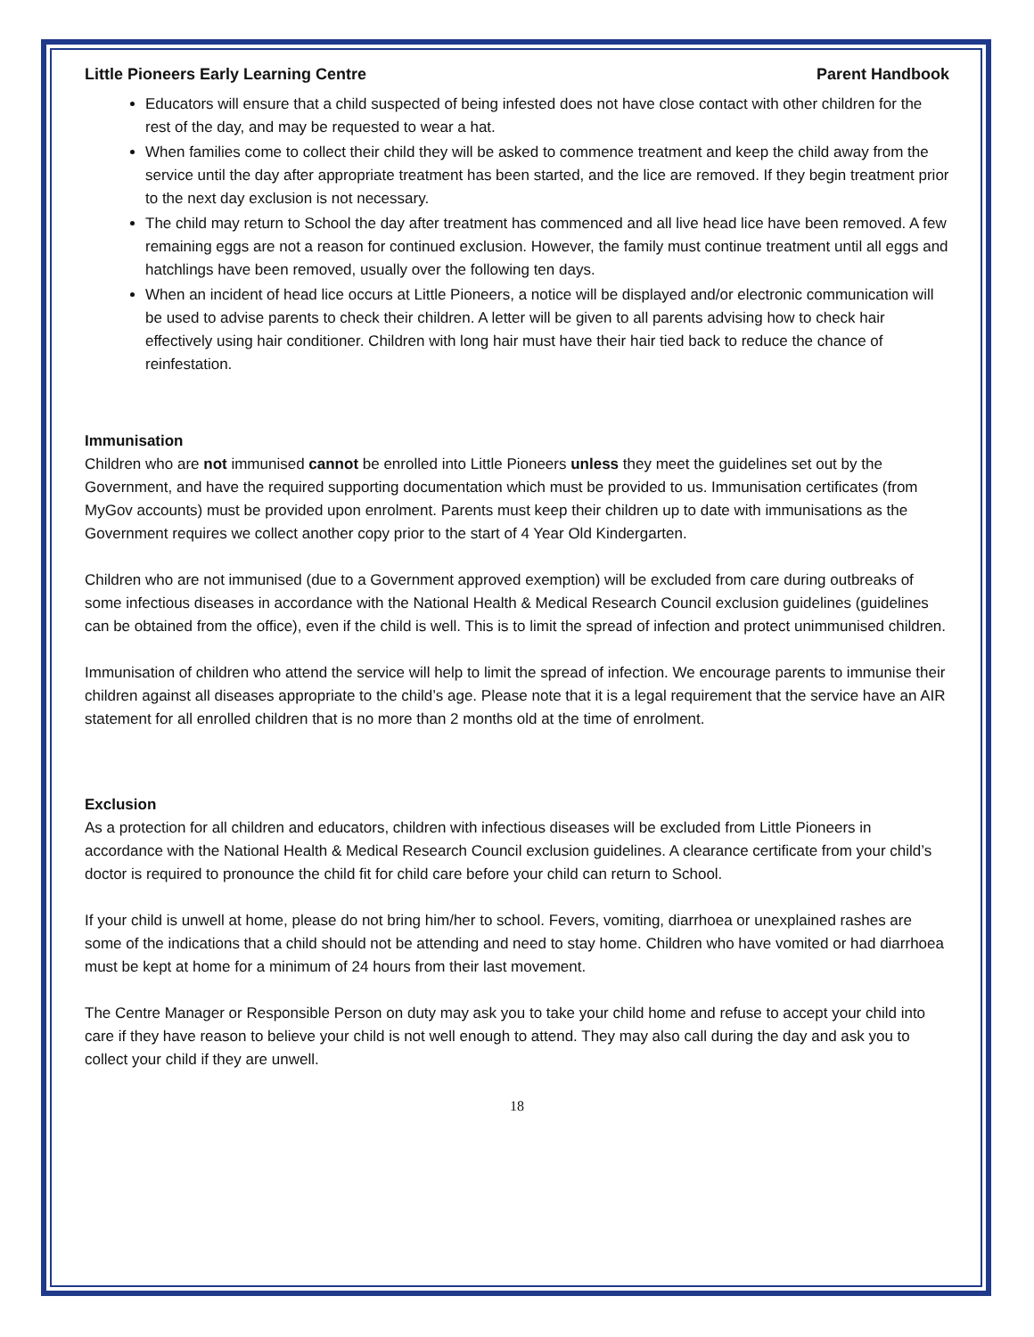Little Pioneers Early Learning Centre Parent Handbook
Educators will ensure that a child suspected of being infested does not have close contact with other children for the rest of the day, and may be requested to wear a hat.
When families come to collect their child they will be asked to commence treatment and keep the child away from the service until the day after appropriate treatment has been started, and the lice are removed. If they begin treatment prior to the next day exclusion is not necessary.
The child may return to School the day after treatment has commenced and all live head lice have been removed. A few remaining eggs are not a reason for continued exclusion. However, the family must continue treatment until all eggs and hatchlings have been removed, usually over the following ten days.
When an incident of head lice occurs at Little Pioneers, a notice will be displayed and/or electronic communication will be used to advise parents to check their children. A letter will be given to all parents advising how to check hair effectively using hair conditioner. Children with long hair must have their hair tied back to reduce the chance of reinfestation.
Immunisation
Children who are not immunised cannot be enrolled into Little Pioneers unless they meet the guidelines set out by the Government, and have the required supporting documentation which must be provided to us. Immunisation certificates (from MyGov accounts) must be provided upon enrolment. Parents must keep their children up to date with immunisations as the Government requires we collect another copy prior to the start of 4 Year Old Kindergarten.
Children who are not immunised (due to a Government approved exemption) will be excluded from care during outbreaks of some infectious diseases in accordance with the National Health & Medical Research Council exclusion guidelines (guidelines can be obtained from the office), even if the child is well. This is to limit the spread of infection and protect unimmunised children.
Immunisation of children who attend the service will help to limit the spread of infection. We encourage parents to immunise their children against all diseases appropriate to the child’s age. Please note that it is a legal requirement that the service have an AIR statement for all enrolled children that is no more than 2 months old at the time of enrolment.
Exclusion
As a protection for all children and educators, children with infectious diseases will be excluded from Little Pioneers in accordance with the National Health & Medical Research Council exclusion guidelines. A clearance certificate from your child’s doctor is required to pronounce the child fit for child care before your child can return to School.
If your child is unwell at home, please do not bring him/her to school. Fevers, vomiting, diarrhoea or unexplained rashes are some of the indications that a child should not be attending and need to stay home. Children who have vomited or had diarrhoea must be kept at home for a minimum of 24 hours from their last movement.
The Centre Manager or Responsible Person on duty may ask you to take your child home and refuse to accept your child into care if they have reason to believe your child is not well enough to attend. They may also call during the day and ask you to collect your child if they are unwell.
18